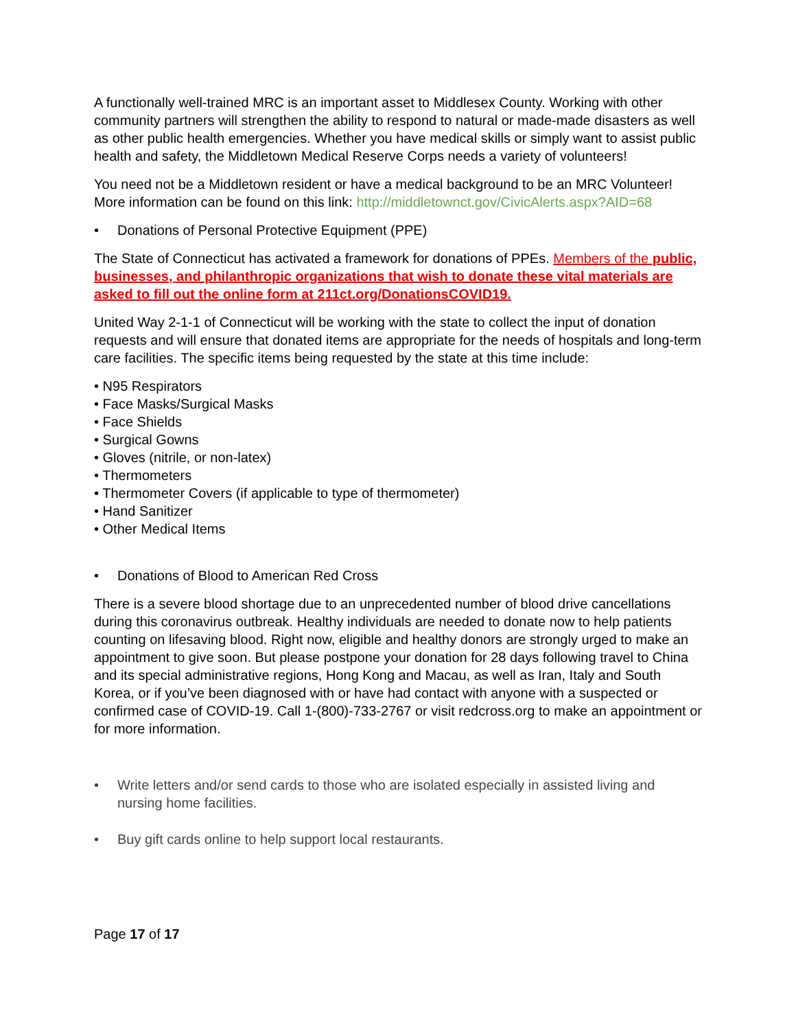A functionally well-trained MRC is an important asset to Middlesex County. Working with other community partners will strengthen the ability to respond to natural or made-made disasters as well as other public health emergencies. Whether you have medical skills or simply want to assist public health and safety, the Middletown Medical Reserve Corps needs a variety of volunteers!
You need not be a Middletown resident or have a medical background to be an MRC Volunteer! More information can be found on this link: http://middletownct.gov/CivicAlerts.aspx?AID=68
• Donations of Personal Protective Equipment (PPE)
The State of Connecticut has activated a framework for donations of PPEs. Members of the public, businesses, and philanthropic organizations that wish to donate these vital materials are asked to fill out the online form at 211ct.org/DonationsCOVID19.
United Way 2-1-1 of Connecticut will be working with the state to collect the input of donation requests and will ensure that donated items are appropriate for the needs of hospitals and long-term care facilities. The specific items being requested by the state at this time include:
• N95 Respirators
• Face Masks/Surgical Masks
• Face Shields
• Surgical Gowns
• Gloves (nitrile, or non-latex)
• Thermometers
• Thermometer Covers (if applicable to type of thermometer)
• Hand Sanitizer
• Other Medical Items
• Donations of Blood to American Red Cross
There is a severe blood shortage due to an unprecedented number of blood drive cancellations during this coronavirus outbreak. Healthy individuals are needed to donate now to help patients counting on lifesaving blood. Right now, eligible and healthy donors are strongly urged to make an appointment to give soon. But please postpone your donation for 28 days following travel to China and its special administrative regions, Hong Kong and Macau, as well as Iran, Italy and South Korea, or if you’ve been diagnosed with or have had contact with anyone with a suspected or confirmed case of COVID-19. Call 1-(800)-733-2767 or visit redcross.org to make an appointment or for more information.
• Write letters and/or send cards to those who are isolated especially in assisted living and nursing home facilities.
• Buy gift cards online to help support local restaurants.
Page 17 of 17